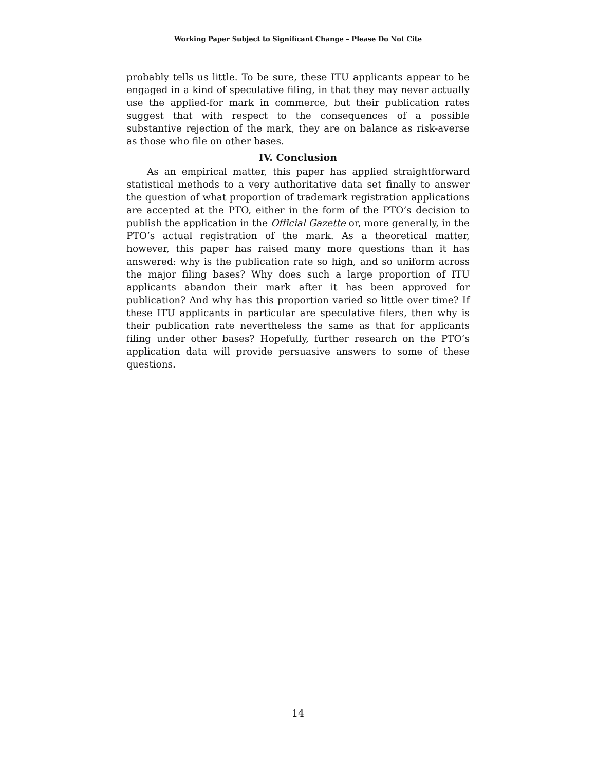Working Paper Subject to Significant Change – Please Do Not Cite
probably tells us little. To be sure, these ITU applicants appear to be engaged in a kind of speculative filing, in that they may never actually use the applied-for mark in commerce, but their publication rates suggest that with respect to the consequences of a possible substantive rejection of the mark, they are on balance as risk-averse as those who file on other bases.
IV. Conclusion
As an empirical matter, this paper has applied straightforward statistical methods to a very authoritative data set finally to answer the question of what proportion of trademark registration applications are accepted at the PTO, either in the form of the PTO’s decision to publish the application in the Official Gazette or, more generally, in the PTO’s actual registration of the mark. As a theoretical matter, however, this paper has raised many more questions than it has answered: why is the publication rate so high, and so uniform across the major filing bases? Why does such a large proportion of ITU applicants abandon their mark after it has been approved for publication? And why has this proportion varied so little over time? If these ITU applicants in particular are speculative filers, then why is their publication rate nevertheless the same as that for applicants filing under other bases? Hopefully, further research on the PTO’s application data will provide persuasive answers to some of these questions.
14